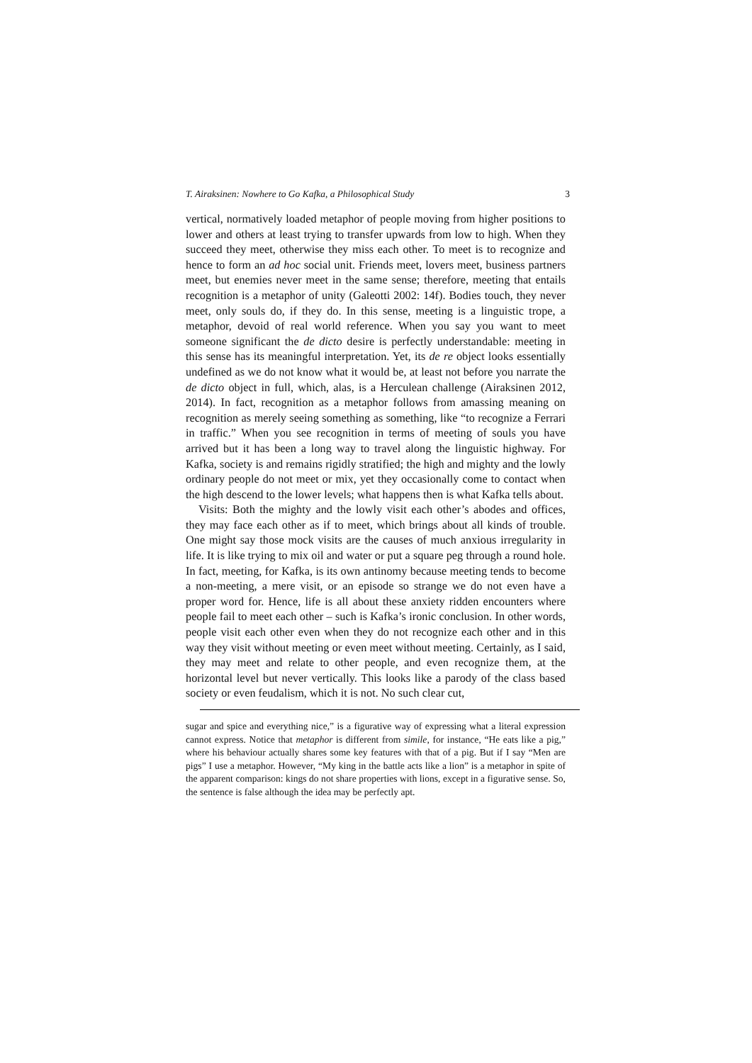T. Airaksinen: Nowhere to Go Kafka, a Philosophical Study 3
vertical, normatively loaded metaphor of people moving from higher positions to lower and others at least trying to transfer upwards from low to high. When they succeed they meet, otherwise they miss each other. To meet is to recognize and hence to form an ad hoc social unit. Friends meet, lovers meet, business partners meet, but enemies never meet in the same sense; therefore, meeting that entails recognition is a metaphor of unity (Galeotti 2002: 14f). Bodies touch, they never meet, only souls do, if they do. In this sense, meeting is a linguistic trope, a metaphor, devoid of real world reference. When you say you want to meet someone significant the de dicto desire is perfectly understandable: meeting in this sense has its meaningful interpretation. Yet, its de re object looks essentially undefined as we do not know what it would be, at least not before you narrate the de dicto object in full, which, alas, is a Herculean challenge (Airaksinen 2012, 2014). In fact, recognition as a metaphor follows from amassing meaning on recognition as merely seeing something as something, like “to recognize a Ferrari in traffic.” When you see recognition in terms of meeting of souls you have arrived but it has been a long way to travel along the linguistic highway. For Kafka, society is and remains rigidly stratified; the high and mighty and the lowly ordinary people do not meet or mix, yet they occasionally come to contact when the high descend to the lower levels; what happens then is what Kafka tells about.
Visits: Both the mighty and the lowly visit each other’s abodes and offices, they may face each other as if to meet, which brings about all kinds of trouble. One might say those mock visits are the causes of much anxious irregularity in life. It is like trying to mix oil and water or put a square peg through a round hole. In fact, meeting, for Kafka, is its own antinomy because meeting tends to become a non-meeting, a mere visit, or an episode so strange we do not even have a proper word for. Hence, life is all about these anxiety ridden encounters where people fail to meet each other – such is Kafka’s ironic conclusion. In other words, people visit each other even when they do not recognize each other and in this way they visit without meeting or even meet without meeting. Certainly, as I said, they may meet and relate to other people, and even recognize them, at the horizontal level but never vertically. This looks like a parody of the class based society or even feudalism, which it is not. No such clear cut,
sugar and spice and everything nice,” is a figurative way of expressing what a literal expression cannot express. Notice that metaphor is different from simile, for instance, “He eats like a pig,” where his behaviour actually shares some key features with that of a pig. But if I say “Men are pigs” I use a metaphor. However, “My king in the battle acts like a lion” is a metaphor in spite of the apparent comparison: kings do not share properties with lions, except in a figurative sense. So, the sentence is false although the idea may be perfectly apt.